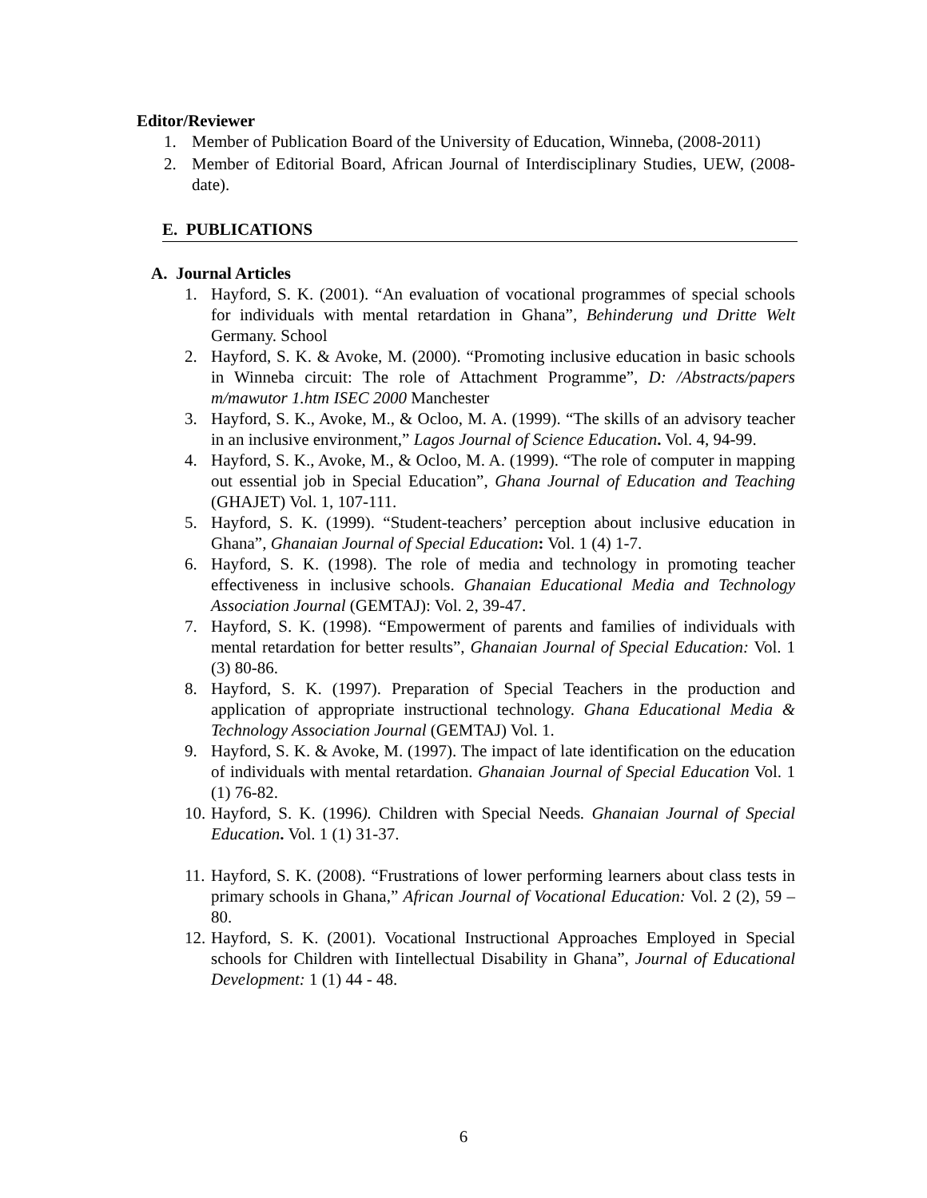Editor/Reviewer
1. Member of Publication Board of the University of Education, Winneba, (2008-2011)
2. Member of Editorial Board, African Journal of Interdisciplinary Studies, UEW, (2008-date).
E. PUBLICATIONS
A. Journal Articles
1. Hayford, S. K. (2001). “An evaluation of vocational programmes of special schools for individuals with mental retardation in Ghana”, Behinderung und Dritte Welt Germany. School
2. Hayford, S. K. & Avoke, M. (2000). “Promoting inclusive education in basic schools in Winneba circuit: The role of Attachment Programme”, D: /Abstracts/papers m/mawutor 1.htm ISEC 2000 Manchester
3. Hayford, S. K., Avoke, M., & Ocloo, M. A. (1999). “The skills of an advisory teacher in an inclusive environment,” Lagos Journal of Science Education. Vol. 4, 94-99.
4. Hayford, S. K., Avoke, M., & Ocloo, M. A. (1999). “The role of computer in mapping out essential job in Special Education”, Ghana Journal of Education and Teaching (GHAJET) Vol. 1, 107-111.
5. Hayford, S. K. (1999). “Student-teachers’ perception about inclusive education in Ghana”, Ghanaian Journal of Special Education: Vol. 1 (4) 1-7.
6. Hayford, S. K. (1998). The role of media and technology in promoting teacher effectiveness in inclusive schools. Ghanaian Educational Media and Technology Association Journal (GEMTAJ): Vol. 2, 39-47.
7. Hayford, S. K. (1998). “Empowerment of parents and families of individuals with mental retardation for better results”, Ghanaian Journal of Special Education: Vol. 1 (3) 80-86.
8. Hayford, S. K. (1997). Preparation of Special Teachers in the production and application of appropriate instructional technology. Ghana Educational Media & Technology Association Journal (GEMTAJ) Vol. 1.
9. Hayford, S. K. & Avoke, M. (1997). The impact of late identification on the education of individuals with mental retardation. Ghanaian Journal of Special Education Vol. 1 (1) 76-82.
10.
Hayford, S. K. (1996). Children with Special Needs. Ghanaian Journal of Special Education. Vol. 1 (1) 31-37.
11.
Hayford, S. K. (2008). “Frustrations of lower performing learners about class tests in primary schools in Ghana,” African Journal of Vocational Education: Vol. 2 (2), 59 – 80.
12.
Hayford, S. K. (2001). Vocational Instructional Approaches Employed in Special schools for Children with Iintellectual Disability in Ghana”, Journal of Educational Development: 1 (1) 44 - 48.
6